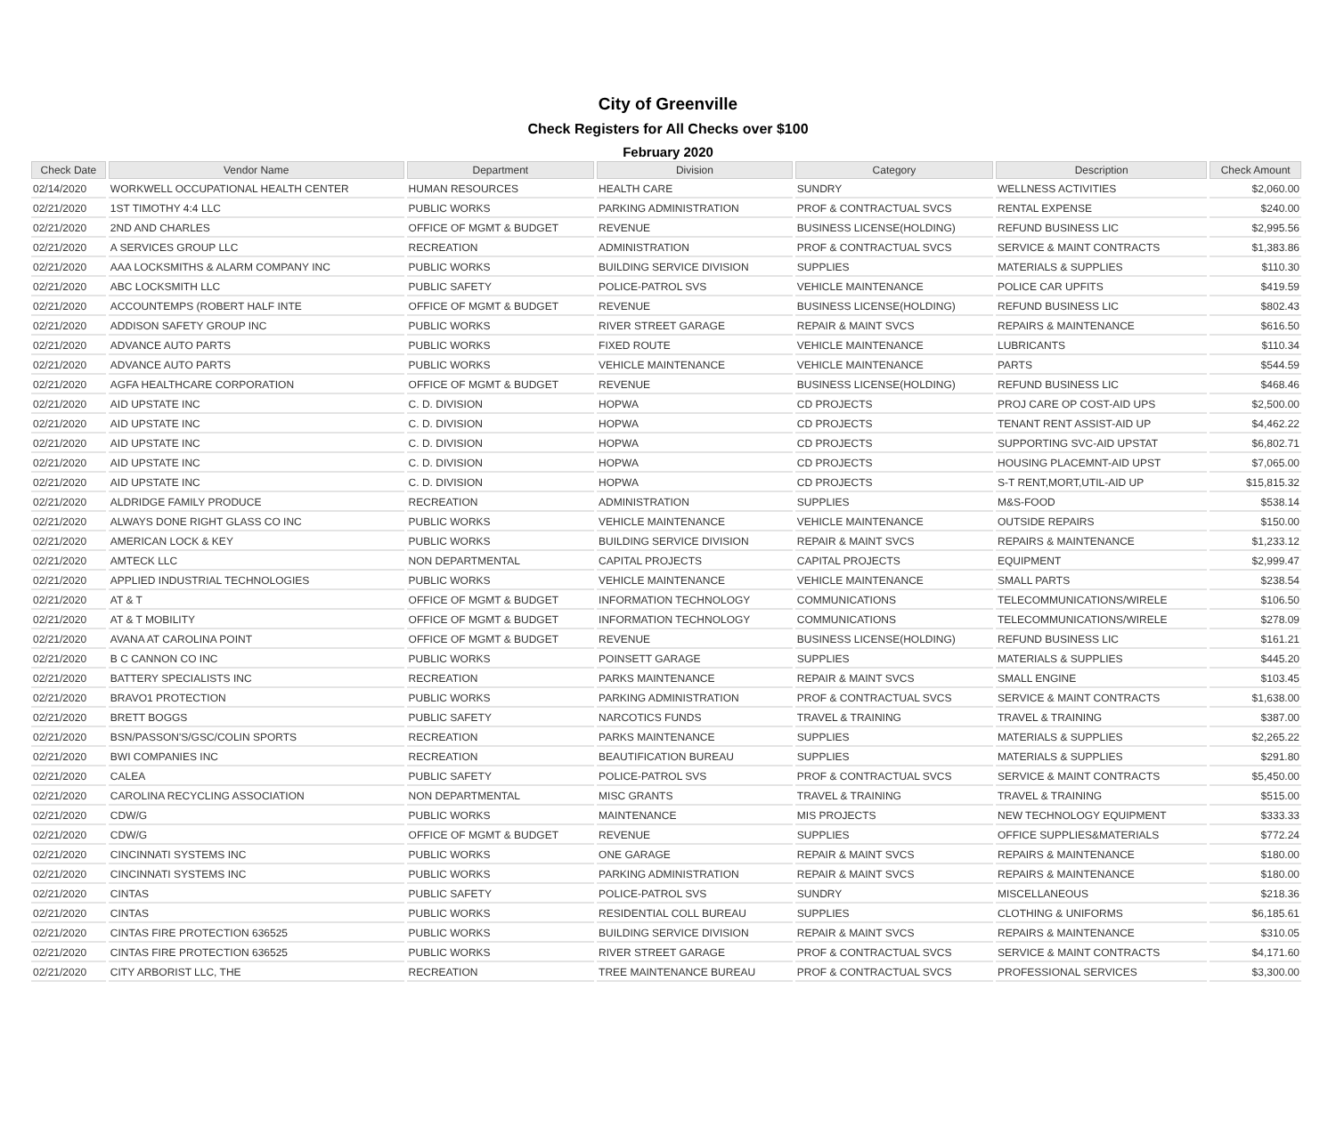City of Greenville
Check Registers for All Checks over $100
February 2020
| Check Date | Vendor Name | Department | Division | Category | Description | Check Amount |
| --- | --- | --- | --- | --- | --- | --- |
| 02/14/2020 | WORKWELL OCCUPATIONAL HEALTH CENTER | HUMAN RESOURCES | HEALTH CARE | SUNDRY | WELLNESS ACTIVITIES | $2,060.00 |
| 02/21/2020 | 1ST TIMOTHY 4:4 LLC | PUBLIC WORKS | PARKING ADMINISTRATION | PROF & CONTRACTUAL SVCS | RENTAL EXPENSE | $240.00 |
| 02/21/2020 | 2ND AND CHARLES | OFFICE OF MGMT & BUDGET | REVENUE | BUSINESS LICENSE(HOLDING) | REFUND BUSINESS LIC | $2,995.56 |
| 02/21/2020 | A SERVICES GROUP LLC | RECREATION | ADMINISTRATION | PROF & CONTRACTUAL SVCS | SERVICE & MAINT CONTRACTS | $1,383.86 |
| 02/21/2020 | AAA LOCKSMITHS & ALARM COMPANY INC | PUBLIC WORKS | BUILDING SERVICE DIVISION | SUPPLIES | MATERIALS & SUPPLIES | $110.30 |
| 02/21/2020 | ABC LOCKSMITH LLC | PUBLIC SAFETY | POLICE-PATROL SVS | VEHICLE MAINTENANCE | POLICE CAR UPFITS | $419.59 |
| 02/21/2020 | ACCOUNTEMPS (ROBERT HALF INTE | OFFICE OF MGMT & BUDGET | REVENUE | BUSINESS LICENSE(HOLDING) | REFUND BUSINESS LIC | $802.43 |
| 02/21/2020 | ADDISON SAFETY GROUP INC | PUBLIC WORKS | RIVER STREET GARAGE | REPAIR & MAINT SVCS | REPAIRS & MAINTENANCE | $616.50 |
| 02/21/2020 | ADVANCE AUTO PARTS | PUBLIC WORKS | FIXED ROUTE | VEHICLE MAINTENANCE | LUBRICANTS | $110.34 |
| 02/21/2020 | ADVANCE AUTO PARTS | PUBLIC WORKS | VEHICLE MAINTENANCE | VEHICLE MAINTENANCE | PARTS | $544.59 |
| 02/21/2020 | AGFA HEALTHCARE CORPORATION | OFFICE OF MGMT & BUDGET | REVENUE | BUSINESS LICENSE(HOLDING) | REFUND BUSINESS LIC | $468.46 |
| 02/21/2020 | AID UPSTATE INC | C. D. DIVISION | HOPWA | CD PROJECTS | PROJ CARE OP COST-AID UPS | $2,500.00 |
| 02/21/2020 | AID UPSTATE INC | C. D. DIVISION | HOPWA | CD PROJECTS | TENANT RENT ASSIST-AID UP | $4,462.22 |
| 02/21/2020 | AID UPSTATE INC | C. D. DIVISION | HOPWA | CD PROJECTS | SUPPORTING SVC-AID UPSTAT | $6,802.71 |
| 02/21/2020 | AID UPSTATE INC | C. D. DIVISION | HOPWA | CD PROJECTS | HOUSING PLACEMNT-AID UPST | $7,065.00 |
| 02/21/2020 | AID UPSTATE INC | C. D. DIVISION | HOPWA | CD PROJECTS | S-T RENT,MORT,UTIL-AID UP | $15,815.32 |
| 02/21/2020 | ALDRIDGE FAMILY PRODUCE | RECREATION | ADMINISTRATION | SUPPLIES | M&S-FOOD | $538.14 |
| 02/21/2020 | ALWAYS DONE RIGHT GLASS CO INC | PUBLIC WORKS | VEHICLE MAINTENANCE | VEHICLE MAINTENANCE | OUTSIDE REPAIRS | $150.00 |
| 02/21/2020 | AMERICAN LOCK & KEY | PUBLIC WORKS | BUILDING SERVICE DIVISION | REPAIR & MAINT SVCS | REPAIRS & MAINTENANCE | $1,233.12 |
| 02/21/2020 | AMTECK LLC | NON DEPARTMENTAL | CAPITAL PROJECTS | CAPITAL PROJECTS | EQUIPMENT | $2,999.47 |
| 02/21/2020 | APPLIED INDUSTRIAL TECHNOLOGIES | PUBLIC WORKS | VEHICLE MAINTENANCE | VEHICLE MAINTENANCE | SMALL PARTS | $238.54 |
| 02/21/2020 | AT & T | OFFICE OF MGMT & BUDGET | INFORMATION TECHNOLOGY | COMMUNICATIONS | TELECOMMUNICATIONS/WIRELE | $106.50 |
| 02/21/2020 | AT & T MOBILITY | OFFICE OF MGMT & BUDGET | INFORMATION TECHNOLOGY | COMMUNICATIONS | TELECOMMUNICATIONS/WIRELE | $278.09 |
| 02/21/2020 | AVANA AT CAROLINA POINT | OFFICE OF MGMT & BUDGET | REVENUE | BUSINESS LICENSE(HOLDING) | REFUND BUSINESS LIC | $161.21 |
| 02/21/2020 | B C CANNON CO INC | PUBLIC WORKS | POINSETT GARAGE | SUPPLIES | MATERIALS & SUPPLIES | $445.20 |
| 02/21/2020 | BATTERY SPECIALISTS INC | RECREATION | PARKS MAINTENANCE | REPAIR & MAINT SVCS | SMALL ENGINE | $103.45 |
| 02/21/2020 | BRAVO1 PROTECTION | PUBLIC WORKS | PARKING ADMINISTRATION | PROF & CONTRACTUAL SVCS | SERVICE & MAINT CONTRACTS | $1,638.00 |
| 02/21/2020 | BRETT BOGGS | PUBLIC SAFETY | NARCOTICS FUNDS | TRAVEL & TRAINING | TRAVEL & TRAINING | $387.00 |
| 02/21/2020 | BSN/PASSON'S/GSC/COLIN SPORTS | RECREATION | PARKS MAINTENANCE | SUPPLIES | MATERIALS & SUPPLIES | $2,265.22 |
| 02/21/2020 | BWI COMPANIES INC | RECREATION | BEAUTIFICATION BUREAU | SUPPLIES | MATERIALS & SUPPLIES | $291.80 |
| 02/21/2020 | CALEA | PUBLIC SAFETY | POLICE-PATROL SVS | PROF & CONTRACTUAL SVCS | SERVICE & MAINT CONTRACTS | $5,450.00 |
| 02/21/2020 | CAROLINA RECYCLING ASSOCIATION | NON DEPARTMENTAL | MISC GRANTS | TRAVEL & TRAINING | TRAVEL & TRAINING | $515.00 |
| 02/21/2020 | CDW/G | PUBLIC WORKS | MAINTENANCE | MIS PROJECTS | NEW TECHNOLOGY EQUIPMENT | $333.33 |
| 02/21/2020 | CDW/G | OFFICE OF MGMT & BUDGET | REVENUE | SUPPLIES | OFFICE SUPPLIES&MATERIALS | $772.24 |
| 02/21/2020 | CINCINNATI SYSTEMS INC | PUBLIC WORKS | ONE GARAGE | REPAIR & MAINT SVCS | REPAIRS & MAINTENANCE | $180.00 |
| 02/21/2020 | CINCINNATI SYSTEMS INC | PUBLIC WORKS | PARKING ADMINISTRATION | REPAIR & MAINT SVCS | REPAIRS & MAINTENANCE | $180.00 |
| 02/21/2020 | CINTAS | PUBLIC SAFETY | POLICE-PATROL SVS | SUNDRY | MISCELLANEOUS | $218.36 |
| 02/21/2020 | CINTAS | PUBLIC WORKS | RESIDENTIAL COLL BUREAU | SUPPLIES | CLOTHING & UNIFORMS | $6,185.61 |
| 02/21/2020 | CINTAS FIRE PROTECTION 636525 | PUBLIC WORKS | BUILDING SERVICE DIVISION | REPAIR & MAINT SVCS | REPAIRS & MAINTENANCE | $310.05 |
| 02/21/2020 | CINTAS FIRE PROTECTION 636525 | PUBLIC WORKS | RIVER STREET GARAGE | PROF & CONTRACTUAL SVCS | SERVICE & MAINT CONTRACTS | $4,171.60 |
| 02/21/2020 | CITY ARBORIST LLC, THE | RECREATION | TREE MAINTENANCE BUREAU | PROF & CONTRACTUAL SVCS | PROFESSIONAL SERVICES | $3,300.00 |